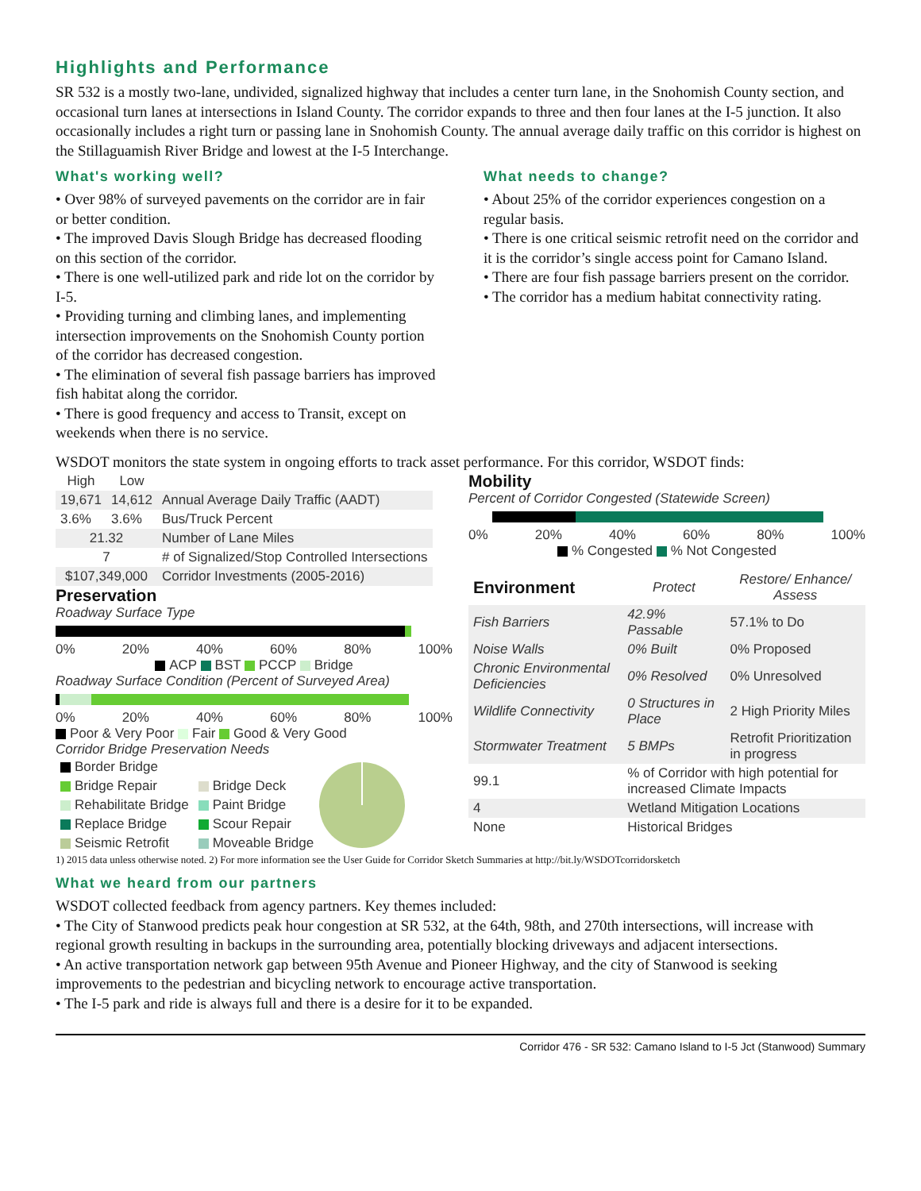Highlights and Performance
SR 532 is a mostly two-lane, undivided, signalized highway that includes a center turn lane, in the Snohomish County section, and occasional turn lanes at intersections in Island County. The corridor expands to three and then four lanes at the I-5 junction. It also occasionally includes a right turn or passing lane in Snohomish County. The annual average daily traffic on this corridor is highest on the Stillaguamish River Bridge and lowest at the I-5 Interchange.
What's working well?
• Over 98% of surveyed pavements on the corridor are in fair or better condition.
• The improved Davis Slough Bridge has decreased flooding on this section of the corridor.
• There is one well-utilized park and ride lot on the corridor by I-5.
• Providing turning and climbing lanes, and implementing intersection improvements on the Snohomish County portion of the corridor has decreased congestion.
• The elimination of several fish passage barriers has improved fish habitat along the corridor.
• There is good frequency and access to Transit, except on weekends when there is no service.
What needs to change?
• About 25% of the corridor experiences congestion on a regular basis.
• There is one critical seismic retrofit need on the corridor and it is the corridor’s single access point for Camano Island.
• There are four fish passage barriers present on the corridor.
• The corridor has a medium habitat connectivity rating.
WSDOT monitors the state system in ongoing efforts to track asset performance. For this corridor, WSDOT finds:
| High | Low | |
| --- | --- | --- |
| 19,671 | 14,612 | Annual Average Daily Traffic (AADT) |
| 3.6% | 3.6% | Bus/Truck Percent |
| 21.32 | | Number of Lane Miles |
| 7 | | # of Signalized/Stop Controlled Intersections |
| $107,349,000 | | Corridor Investments (2005-2016) |
Preservation
Roadway Surface Type
0% 20% 40% 60% 80% 100%
ACP BST PCCP Bridge
Roadway Surface Condition (Percent of Surveyed Area)
0% 20% 40% 60% 80% 100%
Poor & Very Poor Fair Good & Very Good
Corridor Bridge Preservation Needs
| Border Bridge | |
| Bridge Repair | Bridge Deck |
| Rehabilitate Bridge | Paint Bridge |
| Replace Bridge | Scour Repair |
| Seismic Retrofit | Moveable Bridge |
Mobility
Percent of Corridor Congested (Statewide Screen)
0% 20% 40% 60% 80% 100%
% Congested % Not Congested
| Environment | Protect | Restore/ Enhance/ Assess |
| --- | --- | --- |
| Fish Barriers | 42.9% Passable | 57.1% to Do |
| Noise Walls | 0% Built | 0% Proposed |
| Chronic Environmental Deficiencies | 0% Resolved | 0% Unresolved |
| Wildlife Connectivity | 0 Structures in Place | 2 High Priority Miles |
| Stormwater Treatment | 5 BMPs | Retrofit Prioritization in progress |
| 99.1 | % of Corridor with high potential for increased Climate Impacts | |
| 4 | Wetland Mitigation Locations | |
| None | Historical Bridges | |
1) 2015 data unless otherwise noted. 2) For more information see the User Guide for Corridor Sketch Summaries at http://bit.ly/WSDOTcorridorsketch
What we heard from our partners
WSDOT collected feedback from agency partners. Key themes included:
• The City of Stanwood predicts peak hour congestion at SR 532, at the 64th, 98th, and 270th intersections, will increase with regional growth resulting in backups in the surrounding area, potentially blocking driveways and adjacent intersections.
• An active transportation network gap between 95th Avenue and Pioneer Highway, and the city of Stanwood is seeking improvements to the pedestrian and bicycling network to encourage active transportation.
• The I-5 park and ride is always full and there is a desire for it to be expanded.
Corridor 476 - SR 532: Camano Island to I-5 Jct (Stanwood) Summary